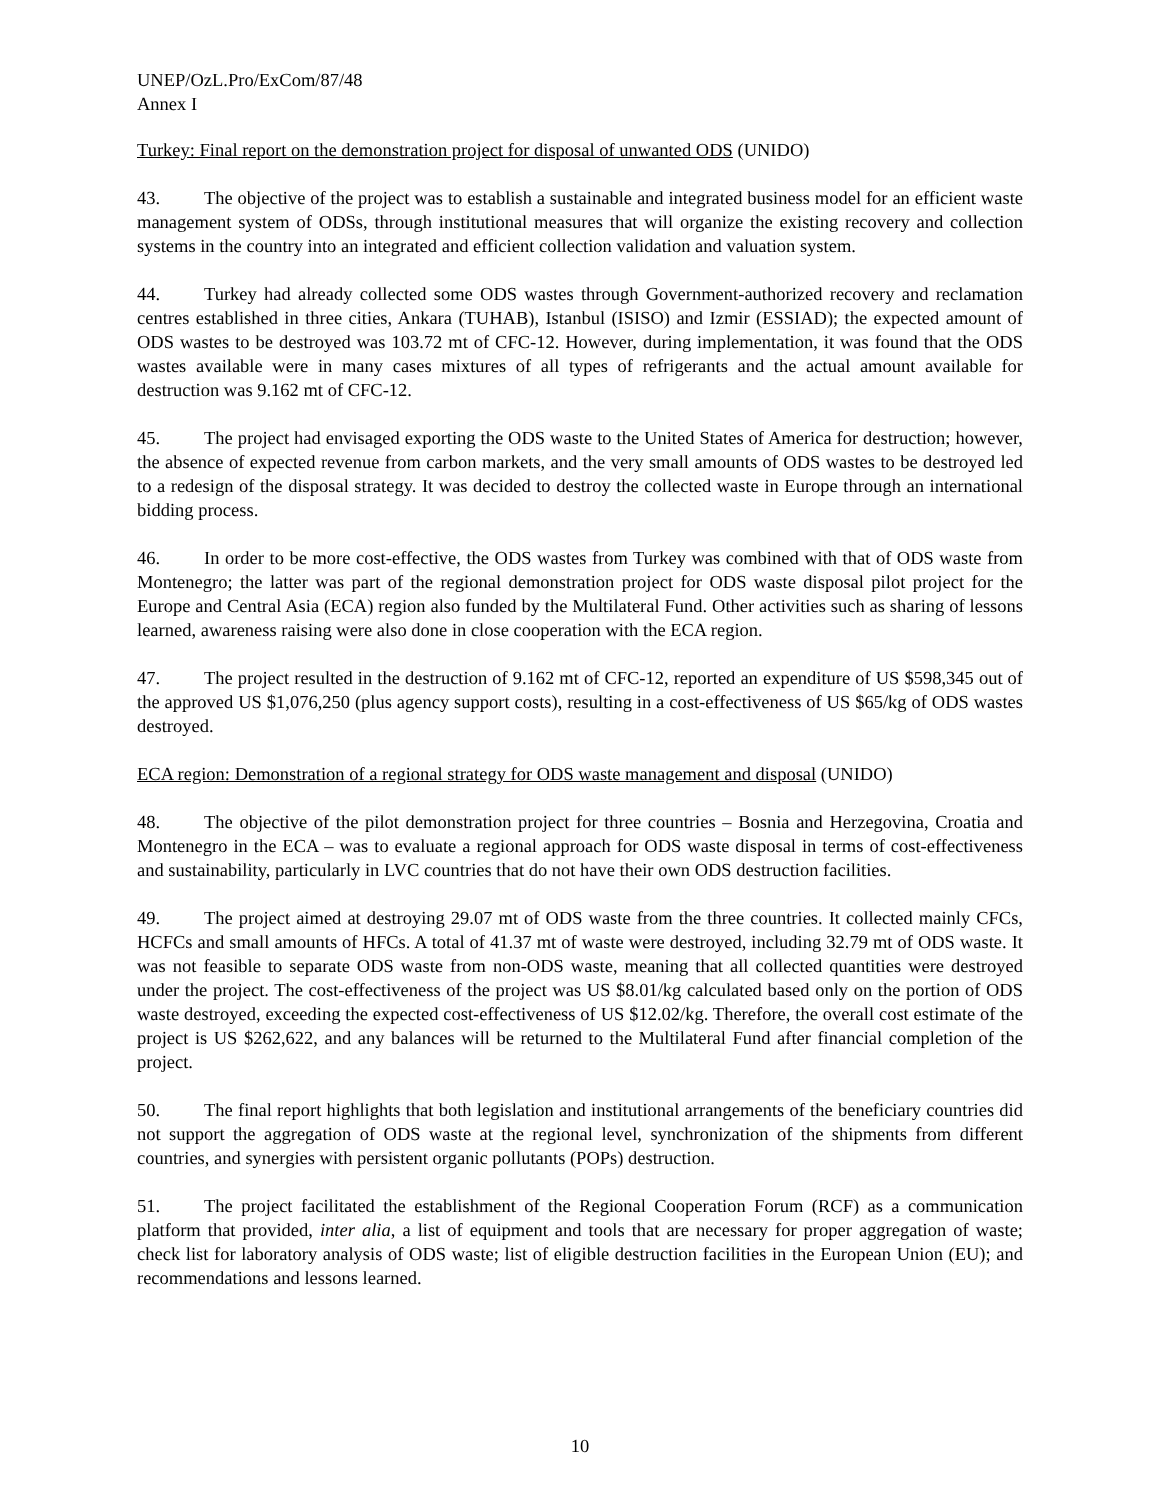UNEP/OzL.Pro/ExCom/87/48
Annex I
Turkey: Final report on the demonstration project for disposal of unwanted ODS (UNIDO)
43. The objective of the project was to establish a sustainable and integrated business model for an efficient waste management system of ODSs, through institutional measures that will organize the existing recovery and collection systems in the country into an integrated and efficient collection validation and valuation system.
44. Turkey had already collected some ODS wastes through Government-authorized recovery and reclamation centres established in three cities, Ankara (TUHAB), Istanbul (ISISO) and Izmir (ESSIAD); the expected amount of ODS wastes to be destroyed was 103.72 mt of CFC-12. However, during implementation, it was found that the ODS wastes available were in many cases mixtures of all types of refrigerants and the actual amount available for destruction was 9.162 mt of CFC-12.
45. The project had envisaged exporting the ODS waste to the United States of America for destruction; however, the absence of expected revenue from carbon markets, and the very small amounts of ODS wastes to be destroyed led to a redesign of the disposal strategy. It was decided to destroy the collected waste in Europe through an international bidding process.
46. In order to be more cost-effective, the ODS wastes from Turkey was combined with that of ODS waste from Montenegro; the latter was part of the regional demonstration project for ODS waste disposal pilot project for the Europe and Central Asia (ECA) region also funded by the Multilateral Fund. Other activities such as sharing of lessons learned, awareness raising were also done in close cooperation with the ECA region.
47. The project resulted in the destruction of 9.162 mt of CFC-12, reported an expenditure of US $598,345 out of the approved US $1,076,250 (plus agency support costs), resulting in a cost-effectiveness of US $65/kg of ODS wastes destroyed.
ECA region: Demonstration of a regional strategy for ODS waste management and disposal (UNIDO)
48. The objective of the pilot demonstration project for three countries – Bosnia and Herzegovina, Croatia and Montenegro in the ECA – was to evaluate a regional approach for ODS waste disposal in terms of cost-effectiveness and sustainability, particularly in LVC countries that do not have their own ODS destruction facilities.
49. The project aimed at destroying 29.07 mt of ODS waste from the three countries. It collected mainly CFCs, HCFCs and small amounts of HFCs. A total of 41.37 mt of waste were destroyed, including 32.79 mt of ODS waste. It was not feasible to separate ODS waste from non-ODS waste, meaning that all collected quantities were destroyed under the project. The cost-effectiveness of the project was US $8.01/kg calculated based only on the portion of ODS waste destroyed, exceeding the expected cost-effectiveness of US $12.02/kg. Therefore, the overall cost estimate of the project is US $262,622, and any balances will be returned to the Multilateral Fund after financial completion of the project.
50. The final report highlights that both legislation and institutional arrangements of the beneficiary countries did not support the aggregation of ODS waste at the regional level, synchronization of the shipments from different countries, and synergies with persistent organic pollutants (POPs) destruction.
51. The project facilitated the establishment of the Regional Cooperation Forum (RCF) as a communication platform that provided, inter alia, a list of equipment and tools that are necessary for proper aggregation of waste; check list for laboratory analysis of ODS waste; list of eligible destruction facilities in the European Union (EU); and recommendations and lessons learned.
10